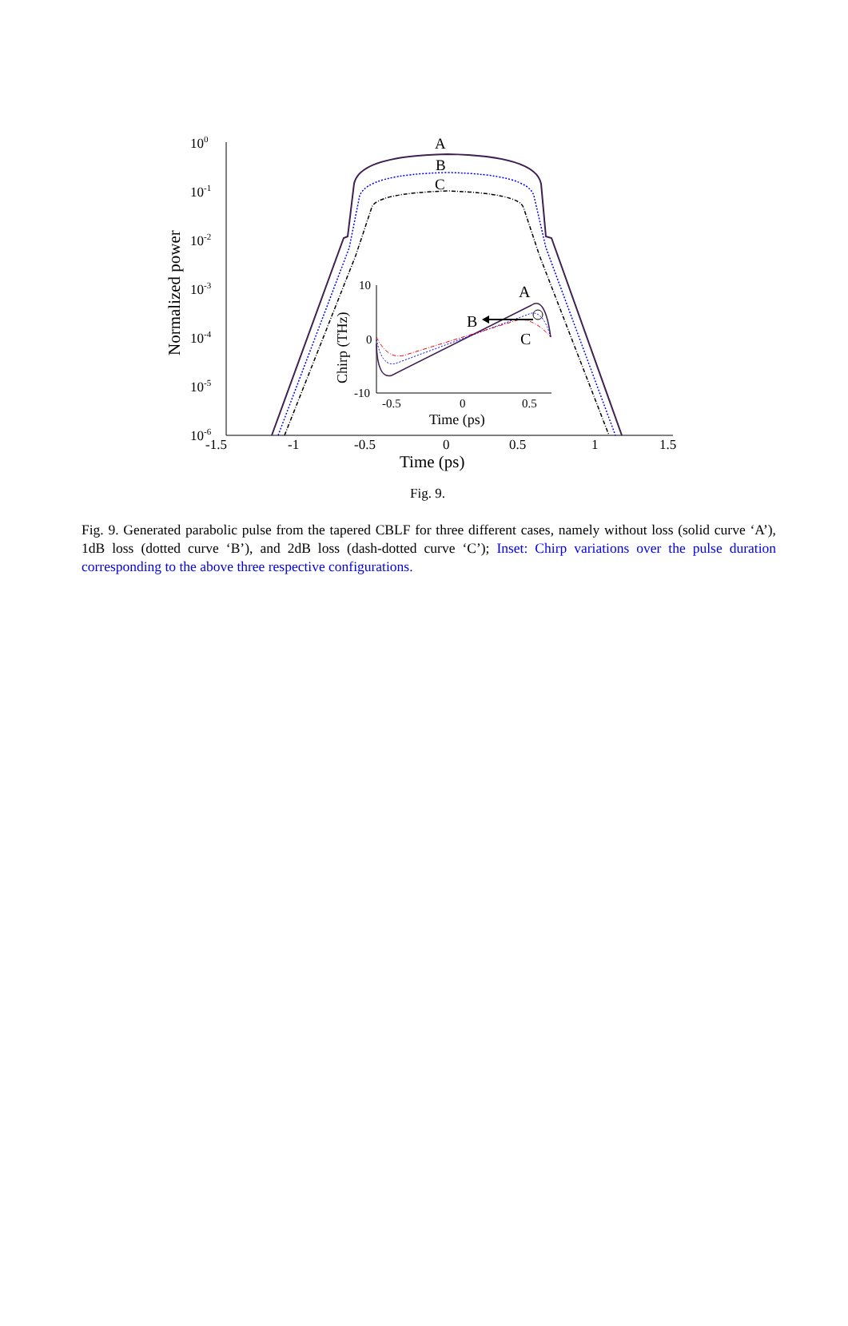100
10-1
10-2
10-3
10-4
10-5
10-6
-1.5
-1
-0.5
0
0.5
1
1.5
Time (ps)
Normalized power
A
B
C
10
0
-10
-0.5
0
0.5
Time (ps)
Chirp (THz)
A
B
C
Fig. 9.
Fig. 9. Generated parabolic pulse from the tapered CBLF for three different cases, namely without loss (solid curve ‘A’), 1dB loss (dotted curve ‘B’), and 2dB loss (dash-dotted curve ‘C’); Inset: Chirp variations over the pulse duration corresponding to the above three respective configurations.